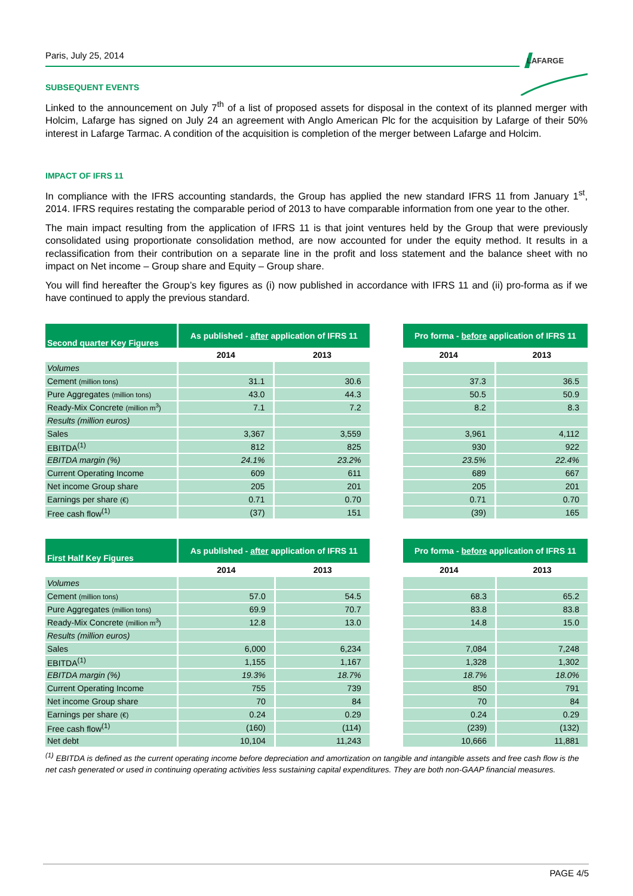Paris, July 25, 2014
LAFARGE
SUBSEQUENT EVENTS
Linked to the announcement on July 7<sup>th</sup> of a list of proposed assets for disposal in the context of its planned merger with Holcim, Lafarge has signed on July 24 an agreement with Anglo American Plc for the acquisition by Lafarge of their 50% interest in Lafarge Tarmac. A condition of the acquisition is completion of the merger between Lafarge and Holcim.
IMPACT OF IFRS 11
In compliance with the IFRS accounting standards, the Group has applied the new standard IFRS 11 from January 1<sup>st</sup>, 2014. IFRS requires restating the comparable period of 2013 to have comparable information from one year to the other.
The main impact resulting from the application of IFRS 11 is that joint ventures held by the Group that were previously consolidated using proportionate consolidation method, are now accounted for under the equity method. It results in a reclassification from their contribution on a separate line in the profit and loss statement and the balance sheet with no impact on Net income – Group share and Equity – Group share.
You will find hereafter the Group’s key figures as (i) now published in accordance with IFRS 11 and (ii) pro-forma as if we have continued to apply the previous standard.
| Second quarter Key Figures | As published - after application of IFRS 11 | | | Pro forma - before application of IFRS 11 | |
| | 2014 | 2013 | | 2014 | 2013 |
| Volumes | | | | | |
| Cement (million tons) | 31.1 | 30.6 | | 37.3 | 36.5 |
| Pure Aggregates (million tons) | 43.0 | 44.3 | | 50.5 | 50.9 |
| Ready-Mix Concrete (million m<sup>3</sup>) | 7.1 | 7.2 | | 8.2 | 8.3 |
| Results (million euros) | | | | | |
| Sales | 3,367 | 3,559 | | 3,961 | 4,112 |
| EBITDA<sup>(1)</sup> | 812 | 825 | | 930 | 922 |
| EBITDA margin (%) | 24.1% | 23.2% | | 23.5% | 22.4% |
| Current Operating Income | 609 | 611 | | 689 | 667 |
| Net income Group share | 205 | 201 | | 205 | 201 |
| Earnings per share (€) | 0.71 | 0.70 | | 0.71 | 0.70 |
| Free cash flow<sup>(1)</sup> | (37) | 151 | | (39) | 165 |
| First Half Key Figures | As published - after application of IFRS 11 | | | Pro forma - before application of IFRS 11 | |
| | 2014 | 2013 | | 2014 | 2013 |
| Volumes | | | | | |
| Cement (million tons) | 57.0 | 54.5 | | 68.3 | 65.2 |
| Pure Aggregates (million tons) | 69.9 | 70.7 | | 83.8 | 83.8 |
| Ready-Mix Concrete (million m<sup>3</sup>) | 12.8 | 13.0 | | 14.8 | 15.0 |
| Results (million euros) | | | | | |
| Sales | 6,000 | 6,234 | | 7,084 | 7,248 |
| EBITDA<sup>(1)</sup> | 1,155 | 1,167 | | 1,328 | 1,302 |
| EBITDA margin (%) | 19.3% | 18.7% | | 18.7% | 18.0% |
| Current Operating Income | 755 | 739 | | 850 | 791 |
| Net income Group share | 70 | 84 | | 70 | 84 |
| Earnings per share (€) | 0.24 | 0.29 | | 0.24 | 0.29 |
| Free cash flow<sup>(1)</sup> | (160) | (114) | | (239) | (132) |
| Net debt | 10,104 | 11,243 | | 10,666 | 11,881 |
<sup>(1)</sup> EBITDA is defined as the current operating income before depreciation and amortization on tangible and intangible assets and free cash flow is the net cash generated or used in continuing operating activities less sustaining capital expenditures. They are both non-GAAP financial measures.
PAGE 4/5